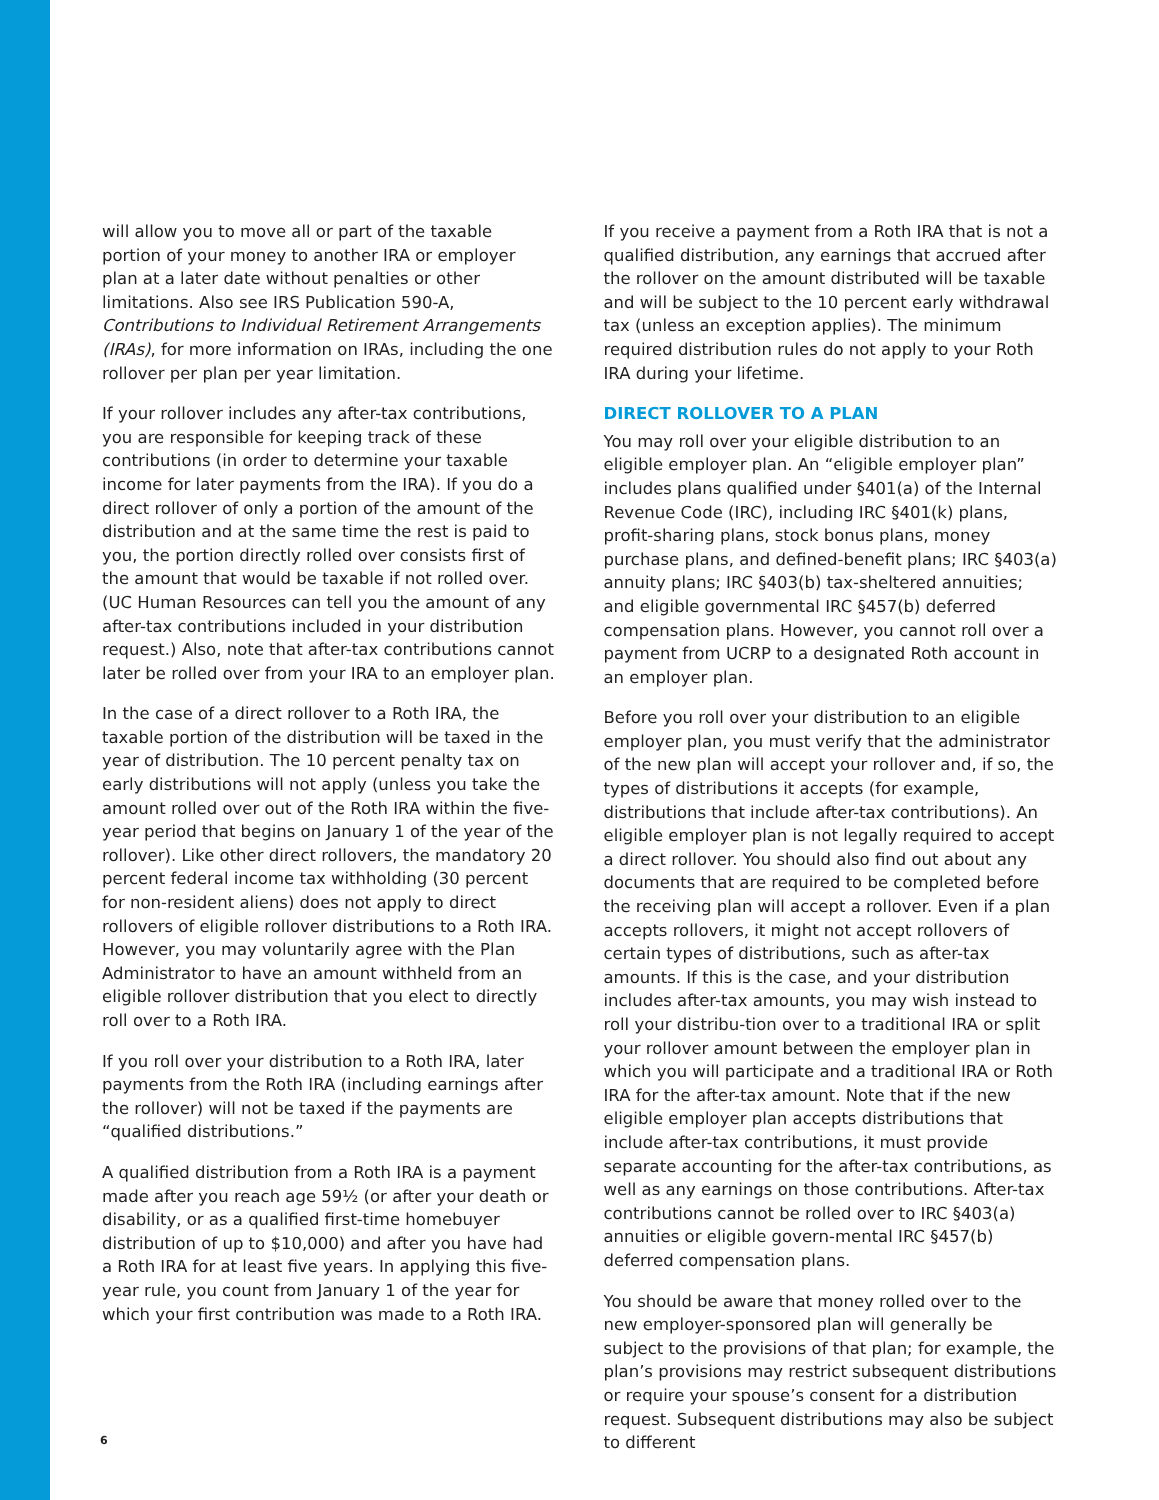will allow you to move all or part of the taxable portion of your money to another IRA or employer plan at a later date without penalties or other limitations. Also see IRS Publication 590-A, Contributions to Individual Retirement Arrangements (IRAs), for more information on IRAs, including the one rollover per plan per year limitation.
If your rollover includes any after-tax contributions, you are responsible for keeping track of these contributions (in order to determine your taxable income for later payments from the IRA). If you do a direct rollover of only a portion of the amount of the distribution and at the same time the rest is paid to you, the portion directly rolled over consists first of the amount that would be taxable if not rolled over. (UC Human Resources can tell you the amount of any after-tax contributions included in your distribution request.) Also, note that after-tax contributions cannot later be rolled over from your IRA to an employer plan.
In the case of a direct rollover to a Roth IRA, the taxable portion of the distribution will be taxed in the year of distribution. The 10 percent penalty tax on early distributions will not apply (unless you take the amount rolled over out of the Roth IRA within the five-year period that begins on January 1 of the year of the rollover). Like other direct rollovers, the mandatory 20 percent federal income tax withholding (30 percent for non-resident aliens) does not apply to direct rollovers of eligible rollover distributions to a Roth IRA. However, you may voluntarily agree with the Plan Administrator to have an amount withheld from an eligible rollover distribution that you elect to directly roll over to a Roth IRA.
If you roll over your distribution to a Roth IRA, later payments from the Roth IRA (including earnings after the rollover) will not be taxed if the payments are “qualified distributions.”
A qualified distribution from a Roth IRA is a payment made after you reach age 59½ (or after your death or disability, or as a qualified first-time homebuyer distribution of up to $10,000) and after you have had a Roth IRA for at least five years. In applying this five-year rule, you count from January 1 of the year for which your first contribution was made to a Roth IRA.
If you receive a payment from a Roth IRA that is not a qualified distribution, any earnings that accrued after the rollover on the amount distributed will be taxable and will be subject to the 10 percent early withdrawal tax (unless an exception applies). The minimum required distribution rules do not apply to your Roth IRA during your lifetime.
DIRECT ROLLOVER TO A PLAN
You may roll over your eligible distribution to an eligible employer plan. An “eligible employer plan” includes plans qualified under §401(a) of the Internal Revenue Code (IRC), including IRC §401(k) plans, profit-sharing plans, stock bonus plans, money purchase plans, and defined-benefit plans; IRC §403(a) annuity plans; IRC §403(b) tax-sheltered annuities; and eligible governmental IRC §457(b) deferred compensation plans. However, you cannot roll over a payment from UCRP to a designated Roth account in an employer plan.
Before you roll over your distribution to an eligible employer plan, you must verify that the administrator of the new plan will accept your rollover and, if so, the types of distributions it accepts (for example, distributions that include after-tax contributions). An eligible employer plan is not legally required to accept a direct rollover. You should also find out about any documents that are required to be completed before the receiving plan will accept a rollover. Even if a plan accepts rollovers, it might not accept rollovers of certain types of distributions, such as after-tax amounts. If this is the case, and your distribution includes after-tax amounts, you may wish instead to roll your distribu-tion over to a traditional IRA or split your rollover amount between the employer plan in which you will participate and a traditional IRA or Roth IRA for the after-tax amount. Note that if the new eligible employer plan accepts distributions that include after-tax contributions, it must provide separate accounting for the after-tax contributions, as well as any earnings on those contributions. After-tax contributions cannot be rolled over to IRC §403(a) annuities or eligible govern-mental IRC §457(b) deferred compensation plans.
You should be aware that money rolled over to the new employer-sponsored plan will generally be subject to the provisions of that plan; for example, the plan’s provisions may restrict subsequent distributions or require your spouse’s consent for a distribution request. Subsequent distributions may also be subject to different
6